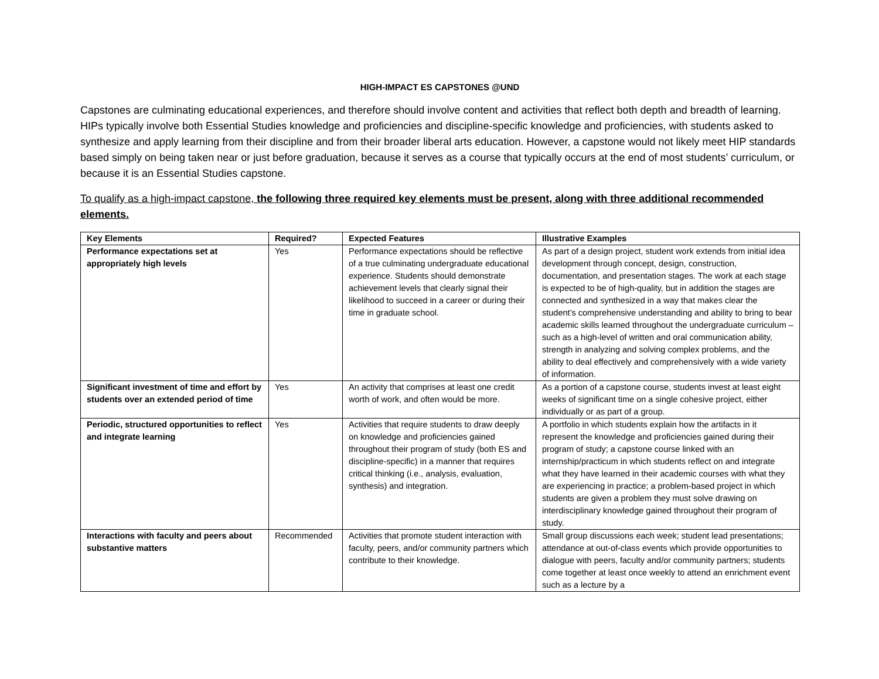HIGH-IMPACT ES CAPSTONES @UND
Capstones are culminating educational experiences, and therefore should involve content and activities that reflect both depth and breadth of learning. HIPs typically involve both Essential Studies knowledge and proficiencies and discipline-specific knowledge and proficiencies, with students asked to synthesize and apply learning from their discipline and from their broader liberal arts education. However, a capstone would not likely meet HIP standards based simply on being taken near or just before graduation, because it serves as a course that typically occurs at the end of most students’ curriculum, or because it is an Essential Studies capstone.
To qualify as a high-impact capstone, the following three required key elements must be present, along with three additional recommended elements.
| Key Elements | Required? | Expected Features | Illustrative Examples |
| --- | --- | --- | --- |
| Performance expectations set at appropriately high levels | Yes | Performance expectations should be reflective of a true culminating undergraduate educational experience. Students should demonstrate achievement levels that clearly signal their likelihood to succeed in a career or during their time in graduate school. | As part of a design project, student work extends from initial idea development through concept, design, construction, documentation, and presentation stages. The work at each stage is expected to be of high-quality, but in addition the stages are connected and synthesized in a way that makes clear the student’s comprehensive understanding and ability to bring to bear academic skills learned throughout the undergraduate curriculum – such as a high-level of written and oral communication ability, strength in analyzing and solving complex problems, and the ability to deal effectively and comprehensively with a wide variety of information. |
| Significant investment of time and effort by students over an extended period of time | Yes | An activity that comprises at least one credit worth of work, and often would be more. | As a portion of a capstone course, students invest at least eight weeks of significant time on a single cohesive project, either individually or as part of a group. |
| Periodic, structured opportunities to reflect and integrate learning | Yes | Activities that require students to draw deeply on knowledge and proficiencies gained throughout their program of study (both ES and discipline-specific) in a manner that requires critical thinking (i.e., analysis, evaluation, synthesis) and integration. | A portfolio in which students explain how the artifacts in it represent the knowledge and proficiencies gained during their program of study; a capstone course linked with an internship/practicum in which students reflect on and integrate what they have learned in their academic courses with what they are experiencing in practice; a problem-based project in which students are given a problem they must solve drawing on interdisciplinary knowledge gained throughout their program of study. |
| Interactions with faculty and peers about substantive matters | Recommended | Activities that promote student interaction with faculty, peers, and/or community partners which contribute to their knowledge. | Small group discussions each week; student lead presentations; attendance at out-of-class events which provide opportunities to dialogue with peers, faculty and/or community partners; students come together at least once weekly to attend an enrichment event such as a lecture by a |